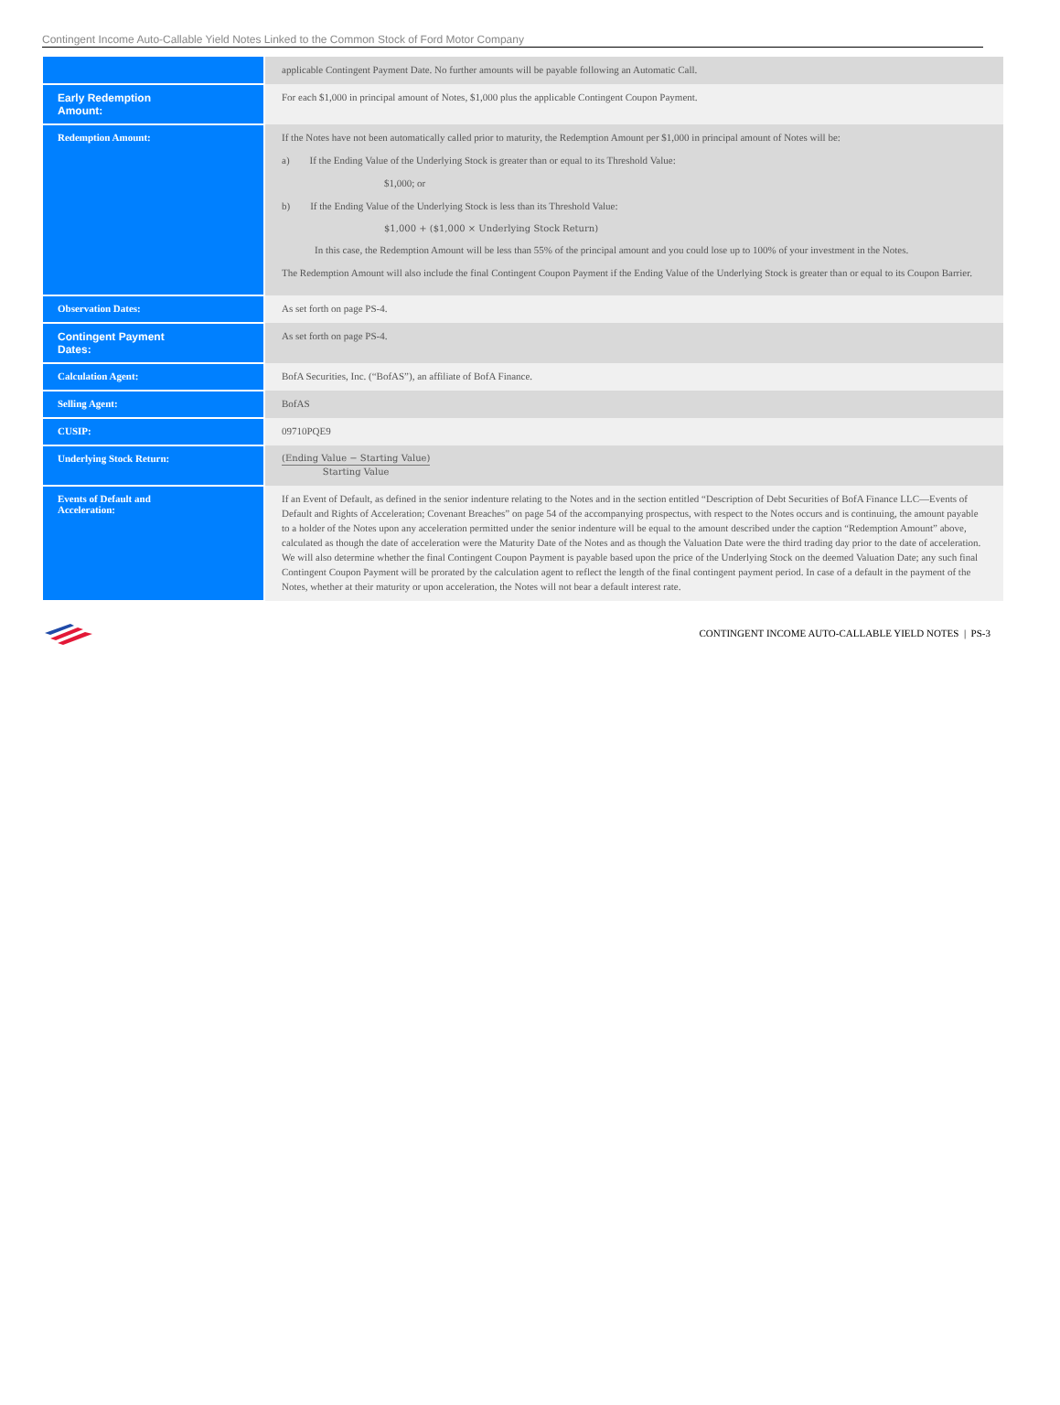Contingent Income Auto-Callable Yield Notes Linked to the Common Stock of Ford Motor Company
| | applicable Contingent Payment Date. No further amounts will be payable following an Automatic Call. |
| Early Redemption Amount: | For each $1,000 in principal amount of Notes, $1,000 plus the applicable Contingent Coupon Payment. |
| Redemption Amount: | If the Notes have not been automatically called prior to maturity, the Redemption Amount per $1,000 in principal amount of Notes will be: a) If the Ending Value of the Underlying Stock is greater than or equal to its Threshold Value: $1,000; or b) If the Ending Value of the Underlying Stock is less than its Threshold Value: $1,000 + ($1,000 × Underlying Stock Return) In this case, the Redemption Amount will be less than 55% of the principal amount and you could lose up to 100% of your investment in the Notes. The Redemption Amount will also include the final Contingent Coupon Payment if the Ending Value of the Underlying Stock is greater than or equal to its Coupon Barrier. |
| Observation Dates: | As set forth on page PS-4. |
| Contingent Payment Dates: | As set forth on page PS-4. |
| Calculation Agent: | BofA Securities, Inc. (“BofAS”), an affiliate of BofA Finance. |
| Selling Agent: | BofAS |
| CUSIP: | 09710PQE9 |
| Underlying Stock Return: | (Ending Value − Starting Value) Starting Value |
| Events of Default and Acceleration: | If an Event of Default, as defined in the senior indenture relating to the Notes and in the section entitled “Description of Debt Securities of BofA Finance LLC—Events of Default and Rights of Acceleration; Covenant Breaches” on page 54 of the accompanying prospectus, with respect to the Notes occurs and is continuing, the amount payable to a holder of the Notes upon any acceleration permitted under the senior indenture will be equal to the amount described under the caption “Redemption Amount” above, calculated as though the date of acceleration were the Maturity Date of the Notes and as though the Valuation Date were the third trading day prior to the date of acceleration. We will also determine whether the final Contingent Coupon Payment is payable based upon the price of the Underlying Stock on the deemed Valuation Date; any such final Contingent Coupon Payment will be prorated by the calculation agent to reflect the length of the final contingent payment period. In case of a default in the payment of the Notes, whether at their maturity or upon acceleration, the Notes will not bear a default interest rate. |
CONTINGENT INCOME AUTO-CALLABLE YIELD NOTES | PS-3